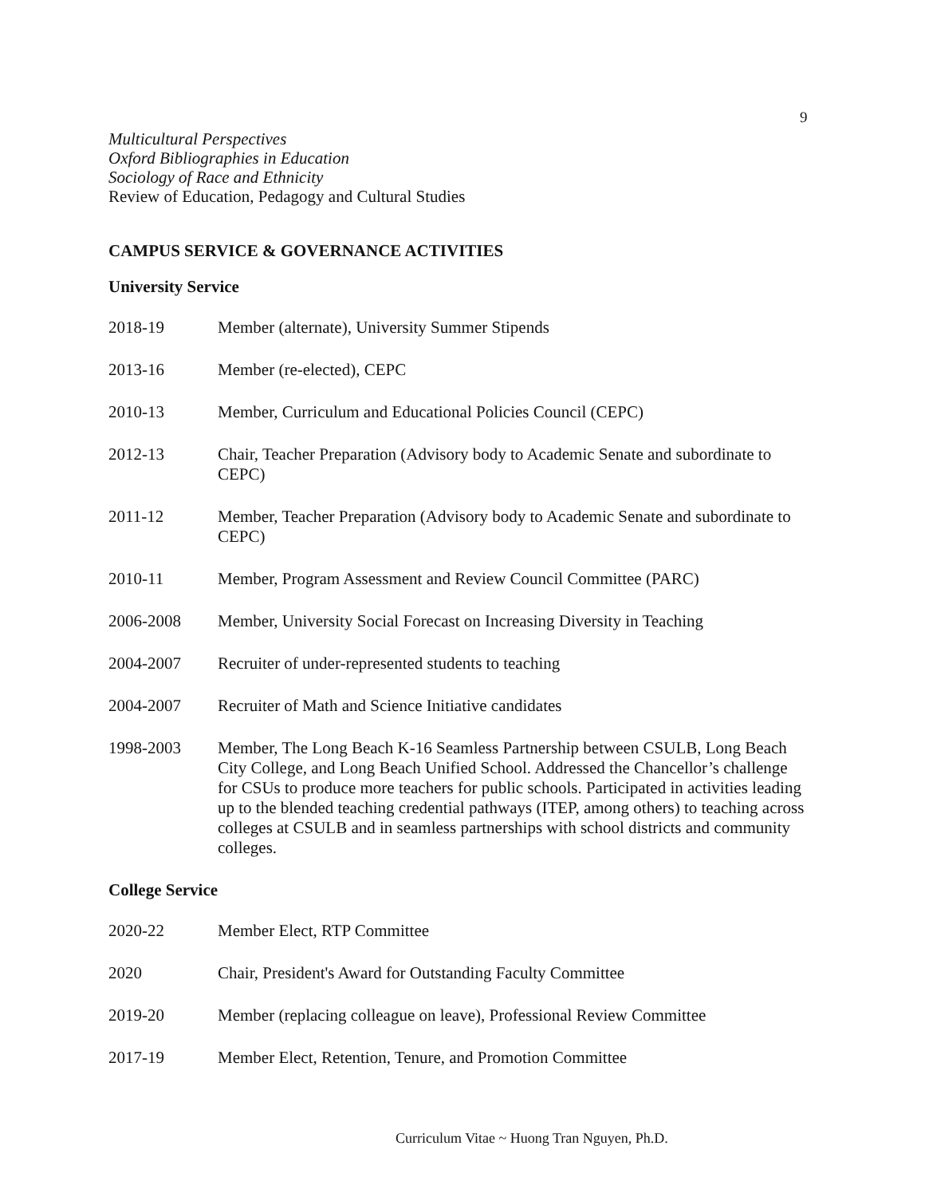9
Multicultural Perspectives
Oxford Bibliographies in Education
Sociology of Race and Ethnicity
Review of Education, Pedagogy and Cultural Studies
CAMPUS SERVICE & GOVERNANCE ACTIVITIES
University Service
2018-19 Member (alternate), University Summer Stipends
2013-16 Member (re-elected), CEPC
2010-13 Member, Curriculum and Educational Policies Council (CEPC)
2012-13 Chair, Teacher Preparation (Advisory body to Academic Senate and subordinate to CEPC)
2011-12 Member, Teacher Preparation (Advisory body to Academic Senate and subordinate to CEPC)
2010-11 Member, Program Assessment and Review Council Committee (PARC)
2006-2008 Member, University Social Forecast on Increasing Diversity in Teaching
2004-2007 Recruiter of under-represented students to teaching
2004-2007 Recruiter of Math and Science Initiative candidates
1998-2003 Member, The Long Beach K-16 Seamless Partnership between CSULB, Long Beach City College, and Long Beach Unified School. Addressed the Chancellor’s challenge for CSUs to produce more teachers for public schools. Participated in activities leading up to the blended teaching credential pathways (ITEP, among others) to teaching across colleges at CSULB and in seamless partnerships with school districts and community colleges.
College Service
2020-22 Member Elect, RTP Committee
2020 Chair, President's Award for Outstanding Faculty Committee
2019-20 Member (replacing colleague on leave), Professional Review Committee
2017-19 Member Elect, Retention, Tenure, and Promotion Committee
Curriculum Vitae ~ Huong Tran Nguyen, Ph.D.